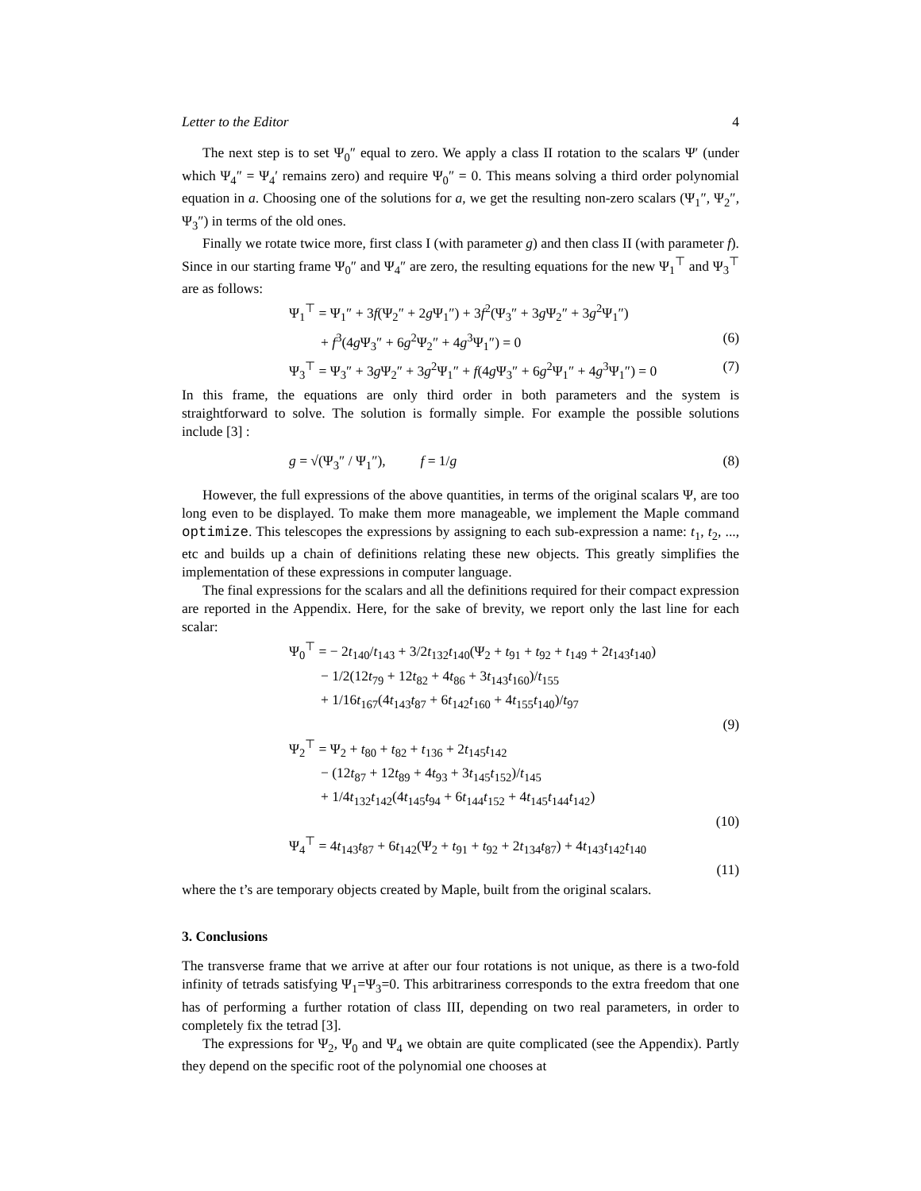Letter to the Editor 4
The next step is to set Ψ<sub>0</sub>″ equal to zero. We apply a class II rotation to the scalars Ψ′ (under which Ψ<sub>4</sub>″ = Ψ<sub>4</sub>′ remains zero) and require Ψ<sub>0</sub>″ = 0. This means solving a third order polynomial equation in a. Choosing one of the solutions for a, we get the resulting non-zero scalars (Ψ<sub>1</sub>″, Ψ<sub>2</sub>″, Ψ<sub>3</sub>″) in terms of the old ones.
Finally we rotate twice more, first class I (with parameter g) and then class II (with parameter f). Since in our starting frame Ψ<sub>0</sub>″ and Ψ<sub>4</sub>″ are zero, the resulting equations for the new Ψ<sub>1</sub><sup>⊤</sup> and Ψ<sub>3</sub><sup>⊤</sup> are as follows:
Ψ<sub>1</sub><sup>⊤</sup> = Ψ<sub>1</sub>″ + 3f(Ψ<sub>2</sub>″ + 2g Ψ<sub>1</sub>″) + 3f<sup>2</sup>(Ψ<sub>3</sub>″ + 3g Ψ<sub>2</sub>″ + 3g<sup>2</sup>Ψ<sub>1</sub>″)
+ f<sup>3</sup>(4g Ψ<sub>3</sub>″ + 6g<sup>2</sup>Ψ<sub>2</sub>″ + 4g<sup>3</sup>Ψ<sub>1</sub>″) = 0 (6)
Ψ<sub>3</sub><sup>⊤</sup> = Ψ<sub>3</sub>″ + 3g Ψ<sub>2</sub>″ + 3g<sup>2</sup>Ψ<sub>1</sub>″ + f(4g Ψ<sub>3</sub>″ + 6g<sup>2</sup>Ψ<sub>1</sub>″ + 4g<sup>3</sup>Ψ<sub>1</sub>″) = 0 (7)
In this frame, the equations are only third order in both parameters and the system is straightforward to solve. The solution is formally simple. For example the possible solutions include [3] :
g = √(Ψ<sub>3</sub>″ / Ψ<sub>1</sub>″), f = 1/g (8)
However, the full expressions of the above quantities, in terms of the original scalars Ψ, are too long even to be displayed. To make them more manageable, we implement the Maple command optimize. This telescopes the expressions by assigning to each sub-expression a name: t<sub>1</sub>, t<sub>2</sub>, ..., etc and builds up a chain of definitions relating these new objects. This greatly simplifies the implementation of these expressions in computer language.
The final expressions for the scalars and all the definitions required for their compact expression are reported in the Appendix. Here, for the sake of brevity, we report only the last line for each scalar:
Ψ<sub>0</sub><sup>⊤</sup> = − 2t<sub>140</sub>/t<sub>143</sub> + 3/2t<sub>132</sub>t<sub>140</sub>(Ψ<sub>2</sub> + t<sub>91</sub> + t<sub>92</sub> + t<sub>149</sub> + 2t<sub>143</sub>t<sub>140</sub>)
− 1/2(12t<sub>79</sub> + 12t<sub>82</sub> + 4t<sub>86</sub> + 3t<sub>143</sub>t<sub>160</sub>)/t<sub>155</sub>
+ 1/16t<sub>167</sub>(4t<sub>143</sub>t<sub>87</sub> + 6t<sub>142</sub>t<sub>160</sub> + 4t<sub>155</sub>t<sub>140</sub>)/t<sub>97</sub>
(9)
Ψ<sub>2</sub><sup>⊤</sup> = Ψ<sub>2</sub> + t<sub>80</sub> + t<sub>82</sub> + t<sub>136</sub> + 2t<sub>145</sub>t<sub>142</sub>
− (12t<sub>87</sub> + 12t<sub>89</sub> + 4t<sub>93</sub> + 3t<sub>145</sub>t<sub>152</sub>)/t<sub>145</sub>
+ 1/4t<sub>132</sub>t<sub>142</sub>(4t<sub>145</sub>t<sub>94</sub> + 6t<sub>144</sub>t<sub>152</sub> + 4t<sub>145</sub>t<sub>144</sub>t<sub>142</sub>)
(10)
Ψ<sub>4</sub><sup>⊤</sup> = 4t<sub>143</sub>t<sub>87</sub> + 6t<sub>142</sub>(Ψ<sub>2</sub> + t<sub>91</sub> + t<sub>92</sub> + 2t<sub>134</sub>t<sub>87</sub>) + 4t<sub>143</sub>t<sub>142</sub>t<sub>140</sub>
(11)
where the t’s are temporary objects created by Maple, built from the original scalars.
3. Conclusions
The transverse frame that we arrive at after our four rotations is not unique, as there is a two-fold infinity of tetrads satisfying Ψ<sub>1</sub>=Ψ<sub>3</sub>=0. This arbitrariness corresponds to the extra freedom that one has of performing a further rotation of class III, depending on two real parameters, in order to completely fix the tetrad [3].
The expressions for Ψ<sub>2</sub>, Ψ<sub>0</sub> and Ψ<sub>4</sub> we obtain are quite complicated (see the Appendix). Partly they depend on the specific root of the polynomial one chooses at